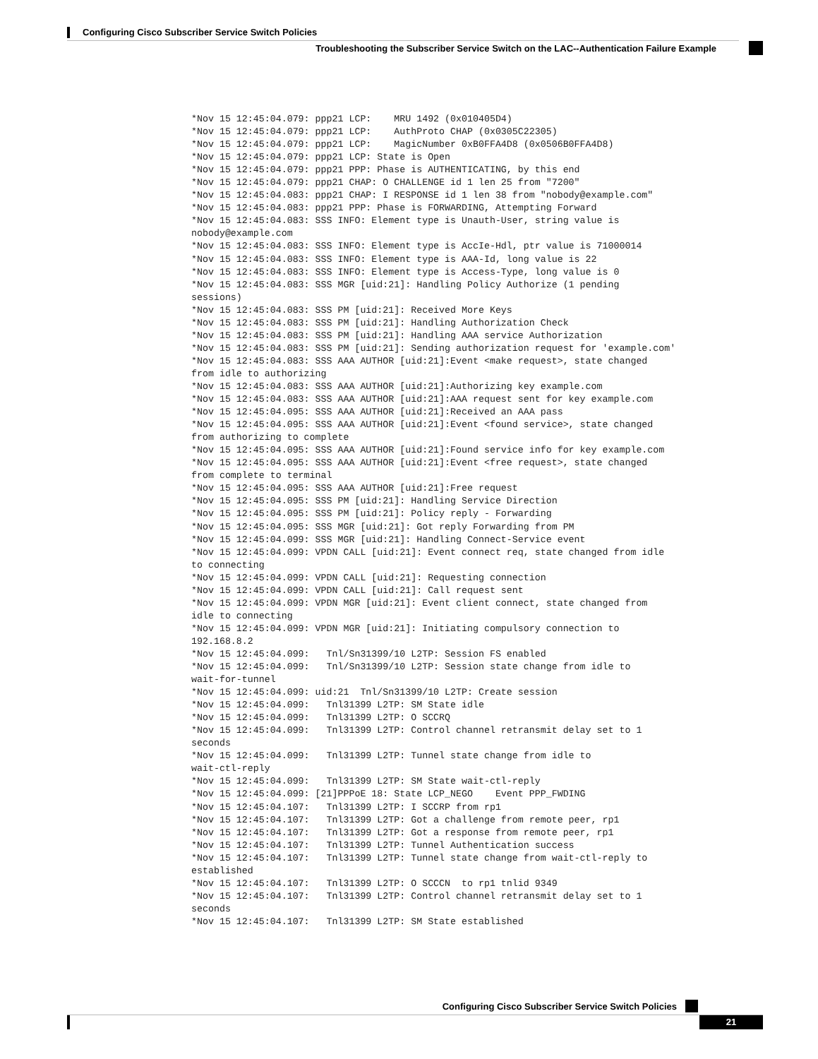Configuring Cisco Subscriber Service Switch Policies
Troubleshooting the Subscriber Service Switch on the LAC--Authentication Failure Example
*Nov 15 12:45:04.079: ppp21 LCP:    MRU 1492 (0x010405D4)
*Nov 15 12:45:04.079: ppp21 LCP:    AuthProto CHAP (0x0305C22305)
*Nov 15 12:45:04.079: ppp21 LCP:    MagicNumber 0xB0FFA4D8 (0x0506B0FFA4D8)
*Nov 15 12:45:04.079: ppp21 LCP: State is Open
*Nov 15 12:45:04.079: ppp21 PPP: Phase is AUTHENTICATING, by this end
*Nov 15 12:45:04.079: ppp21 CHAP: O CHALLENGE id 1 len 25 from "7200"
*Nov 15 12:45:04.083: ppp21 CHAP: I RESPONSE id 1 len 38 from "nobody@example.com"
*Nov 15 12:45:04.083: ppp21 PPP: Phase is FORWARDING, Attempting Forward
*Nov 15 12:45:04.083: SSS INFO: Element type is Unauth-User, string value is
nobody@example.com
*Nov 15 12:45:04.083: SSS INFO: Element type is AccIe-Hdl, ptr value is 71000014
*Nov 15 12:45:04.083: SSS INFO: Element type is AAA-Id, long value is 22
*Nov 15 12:45:04.083: SSS INFO: Element type is Access-Type, long value is 0
*Nov 15 12:45:04.083: SSS MGR [uid:21]: Handling Policy Authorize (1 pending
sessions)
*Nov 15 12:45:04.083: SSS PM [uid:21]: Received More Keys
*Nov 15 12:45:04.083: SSS PM [uid:21]: Handling Authorization Check
*Nov 15 12:45:04.083: SSS PM [uid:21]: Handling AAA service Authorization
*Nov 15 12:45:04.083: SSS PM [uid:21]: Sending authorization request for 'example.com'
*Nov 15 12:45:04.083: SSS AAA AUTHOR [uid:21]:Event <make request>, state changed
from idle to authorizing
*Nov 15 12:45:04.083: SSS AAA AUTHOR [uid:21]:Authorizing key example.com
*Nov 15 12:45:04.083: SSS AAA AUTHOR [uid:21]:AAA request sent for key example.com
*Nov 15 12:45:04.095: SSS AAA AUTHOR [uid:21]:Received an AAA pass
*Nov 15 12:45:04.095: SSS AAA AUTHOR [uid:21]:Event <found service>, state changed
from authorizing to complete
*Nov 15 12:45:04.095: SSS AAA AUTHOR [uid:21]:Found service info for key example.com
*Nov 15 12:45:04.095: SSS AAA AUTHOR [uid:21]:Event <free request>, state changed
from complete to terminal
*Nov 15 12:45:04.095: SSS AAA AUTHOR [uid:21]:Free request
*Nov 15 12:45:04.095: SSS PM [uid:21]: Handling Service Direction
*Nov 15 12:45:04.095: SSS PM [uid:21]: Policy reply - Forwarding
*Nov 15 12:45:04.095: SSS MGR [uid:21]: Got reply Forwarding from PM
*Nov 15 12:45:04.099: SSS MGR [uid:21]: Handling Connect-Service event
*Nov 15 12:45:04.099: VPDN CALL [uid:21]: Event connect req, state changed from idle
to connecting
*Nov 15 12:45:04.099: VPDN CALL [uid:21]: Requesting connection
*Nov 15 12:45:04.099: VPDN CALL [uid:21]: Call request sent
*Nov 15 12:45:04.099: VPDN MGR [uid:21]: Event client connect, state changed from
idle to connecting
*Nov 15 12:45:04.099: VPDN MGR [uid:21]: Initiating compulsory connection to
192.168.8.2
*Nov 15 12:45:04.099:   Tnl/Sn31399/10 L2TP: Session FS enabled
*Nov 15 12:45:04.099:   Tnl/Sn31399/10 L2TP: Session state change from idle to
wait-for-tunnel
*Nov 15 12:45:04.099: uid:21  Tnl/Sn31399/10 L2TP: Create session
*Nov 15 12:45:04.099:   Tnl31399 L2TP: SM State idle
*Nov 15 12:45:04.099:   Tnl31399 L2TP: O SCCRQ
*Nov 15 12:45:04.099:   Tnl31399 L2TP: Control channel retransmit delay set to 1
seconds
*Nov 15 12:45:04.099:   Tnl31399 L2TP: Tunnel state change from idle to
wait-ctl-reply
*Nov 15 12:45:04.099:   Tnl31399 L2TP: SM State wait-ctl-reply
*Nov 15 12:45:04.099: [21]PPPoE 18: State LCP_NEGO    Event PPP_FWDING
*Nov 15 12:45:04.107:   Tnl31399 L2TP: I SCCRP from rp1
*Nov 15 12:45:04.107:   Tnl31399 L2TP: Got a challenge from remote peer, rp1
*Nov 15 12:45:04.107:   Tnl31399 L2TP: Got a response from remote peer, rp1
*Nov 15 12:45:04.107:   Tnl31399 L2TP: Tunnel Authentication success
*Nov 15 12:45:04.107:   Tnl31399 L2TP: Tunnel state change from wait-ctl-reply to
established
*Nov 15 12:45:04.107:   Tnl31399 L2TP: O SCCCN  to rp1 tnlid 9349
*Nov 15 12:45:04.107:   Tnl31399 L2TP: Control channel retransmit delay set to 1
seconds
*Nov 15 12:45:04.107:   Tnl31399 L2TP: SM State established
Configuring Cisco Subscriber Service Switch Policies
21